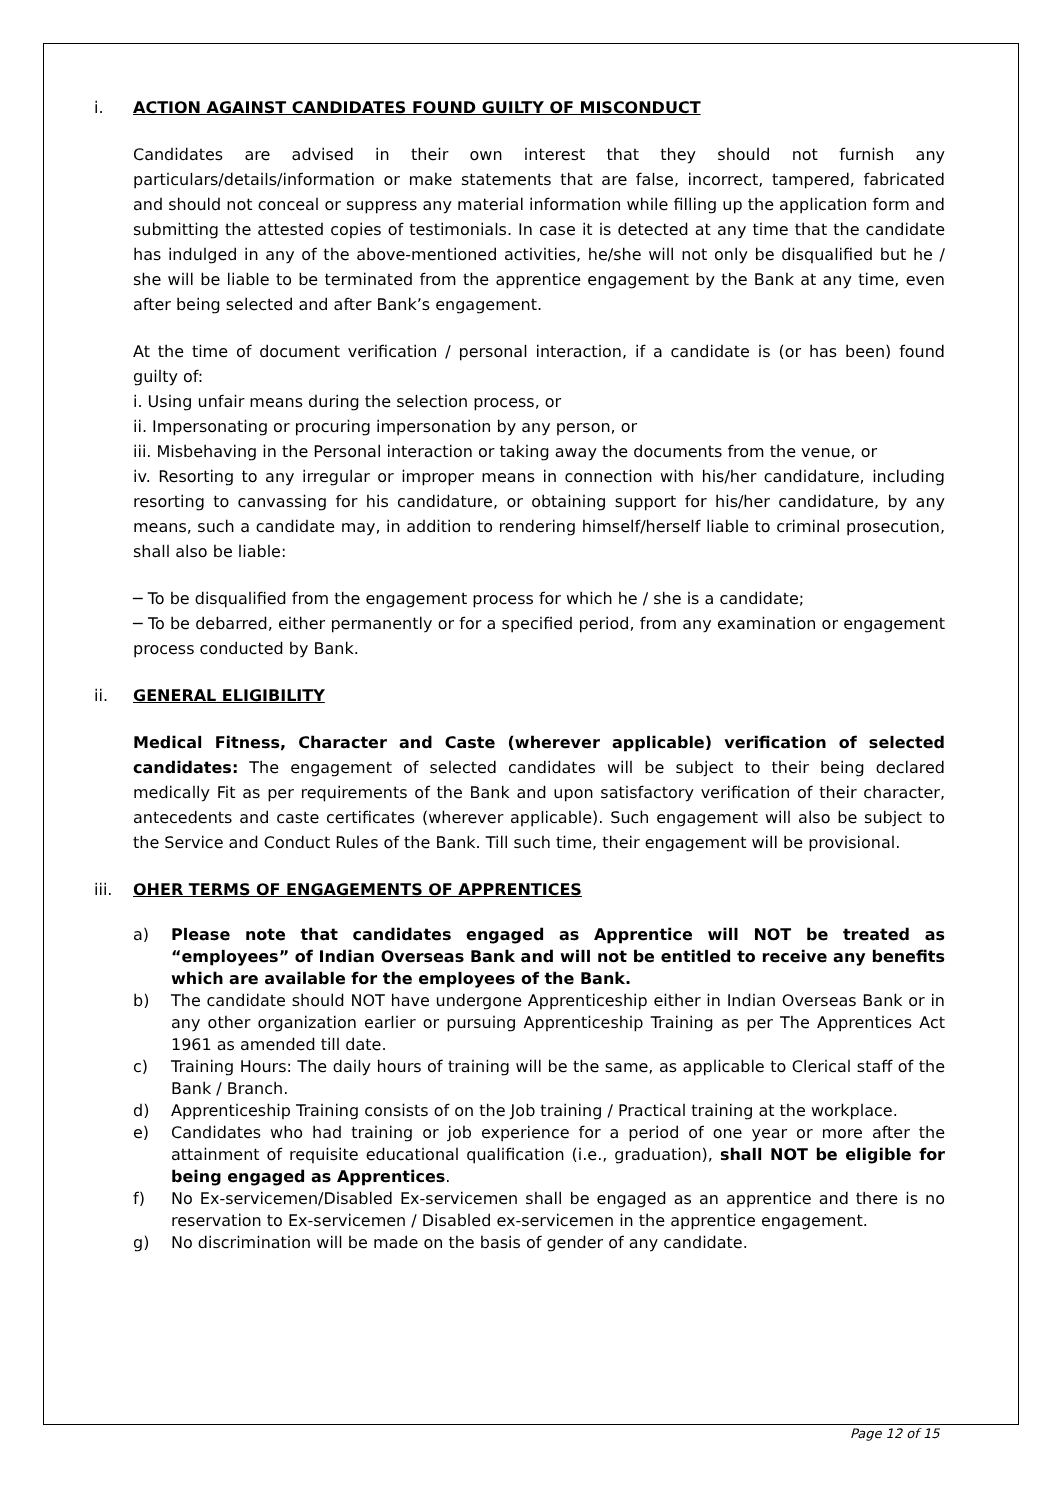i. ACTION AGAINST CANDIDATES FOUND GUILTY OF MISCONDUCT
Candidates are advised in their own interest that they should not furnish any particulars/details/information or make statements that are false, incorrect, tampered, fabricated and should not conceal or suppress any material information while filling up the application form and submitting the attested copies of testimonials. In case it is detected at any time that the candidate has indulged in any of the above-mentioned activities, he/she will not only be disqualified but he / she will be liable to be terminated from the apprentice engagement by the Bank at any time, even after being selected and after Bank’s engagement.
At the time of document verification / personal interaction, if a candidate is (or has been) found guilty of:
i. Using unfair means during the selection process, or
ii. Impersonating or procuring impersonation by any person, or
iii. Misbehaving in the Personal interaction or taking away the documents from the venue, or
iv. Resorting to any irregular or improper means in connection with his/her candidature, including resorting to canvassing for his candidature, or obtaining support for his/her candidature, by any means, such a candidate may, in addition to rendering himself/herself liable to criminal prosecution, shall also be liable:
─ To be disqualified from the engagement process for which he / she is a candidate;
─ To be debarred, either permanently or for a specified period, from any examination or engagement process conducted by Bank.
ii. GENERAL ELIGIBILITY
Medical Fitness, Character and Caste (wherever applicable) verification of selected candidates: The engagement of selected candidates will be subject to their being declared medically Fit as per requirements of the Bank and upon satisfactory verification of their character, antecedents and caste certificates (wherever applicable). Such engagement will also be subject to the Service and Conduct Rules of the Bank. Till such time, their engagement will be provisional.
iii. OHER TERMS OF ENGAGEMENTS OF APPRENTICES
a) Please note that candidates engaged as Apprentice will NOT be treated as “employees” of Indian Overseas Bank and will not be entitled to receive any benefits which are available for the employees of the Bank.
b) The candidate should NOT have undergone Apprenticeship either in Indian Overseas Bank or in any other organization earlier or pursuing Apprenticeship Training as per The Apprentices Act 1961 as amended till date.
c) Training Hours: The daily hours of training will be the same, as applicable to Clerical staff of the Bank / Branch.
d) Apprenticeship Training consists of on the Job training / Practical training at the workplace.
e) Candidates who had training or job experience for a period of one year or more after the attainment of requisite educational qualification (i.e., graduation), shall NOT be eligible for being engaged as Apprentices.
f) No Ex-servicemen/Disabled Ex-servicemen shall be engaged as an apprentice and there is no reservation to Ex-servicemen / Disabled ex-servicemen in the apprentice engagement.
g) No discrimination will be made on the basis of gender of any candidate.
Page 12 of 15